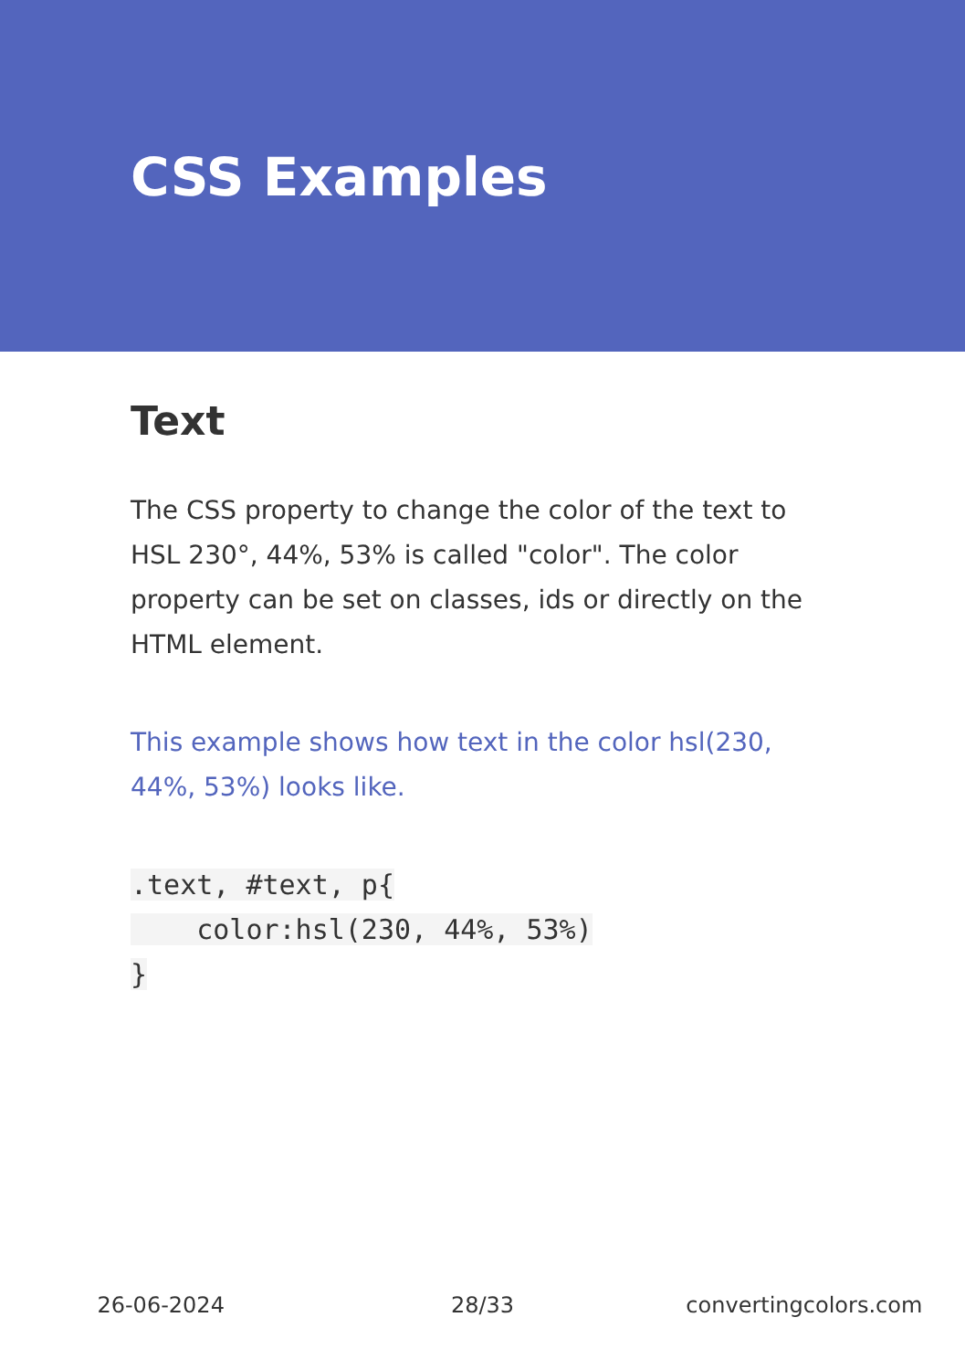CSS Examples
Text
The CSS property to change the color of the text to HSL 230°, 44%, 53% is called "color". The color property can be set on classes, ids or directly on the HTML element.
This example shows how text in the color hsl(230, 44%, 53%) looks like.
.text, #text, p{
    color:hsl(230, 44%, 53%)
}
26-06-2024 28/33 convertingcolors.com